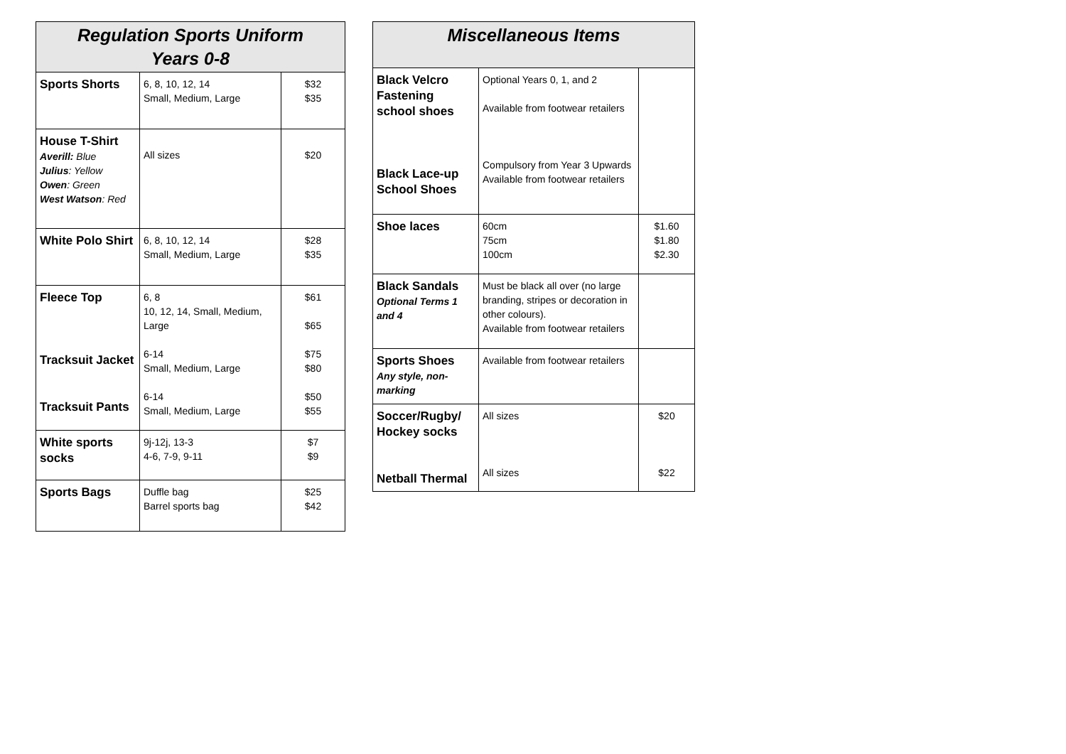| Regulation Sports Uniform Years 0-8 | | |
| --- | --- | --- |
| Sports Shorts | 6, 8, 10, 12, 14 Small, Medium, Large | $32 $35 |
| House T-Shirt Averill: Blue Julius : Yellow Owen : Green West Watson : Red | All sizes | $20 |
| White Polo Shirt | 6, 8, 10, 12, 14 Small, Medium, Large | $28 $35 |
| Fleece Top Tracksuit Jacket Tracksuit Pants | 6, 8 10, 12, 14, Small, Medium, Large 6-14 Small, Medium, Large 6-14 Small, Medium, Large | $61 $65 $75 $80 $50 $55 |
| White sports socks | 9j-12j, 13-3 4-6, 7-9, 9-11 | $7 $9 |
| Sports Bags | Duffle bag Barrel sports bag | $25 $42 |
| Miscellaneous Items | | |
| --- | --- | --- |
| Black Velcro Fastening school shoes Black Lace-up School Shoes | Optional Years 0, 1, and 2 Available from footwear retailers Compulsory from Year 3 Upwards Available from footwear retailers | |
| Shoe laces | 60cm 75cm 100cm | $1.60 $1.80 $2.30 |
| Black Sandals Optional Terms 1 and 4 | Must be black all over (no large branding, stripes or decoration in other colours). Available from footwear retailers | |
| Sports Shoes Any style, non-marking | Available from footwear retailers | |
| Soccer/Rugby/ Hockey socks Netball Thermal | All sizes All sizes | $20 $22 |